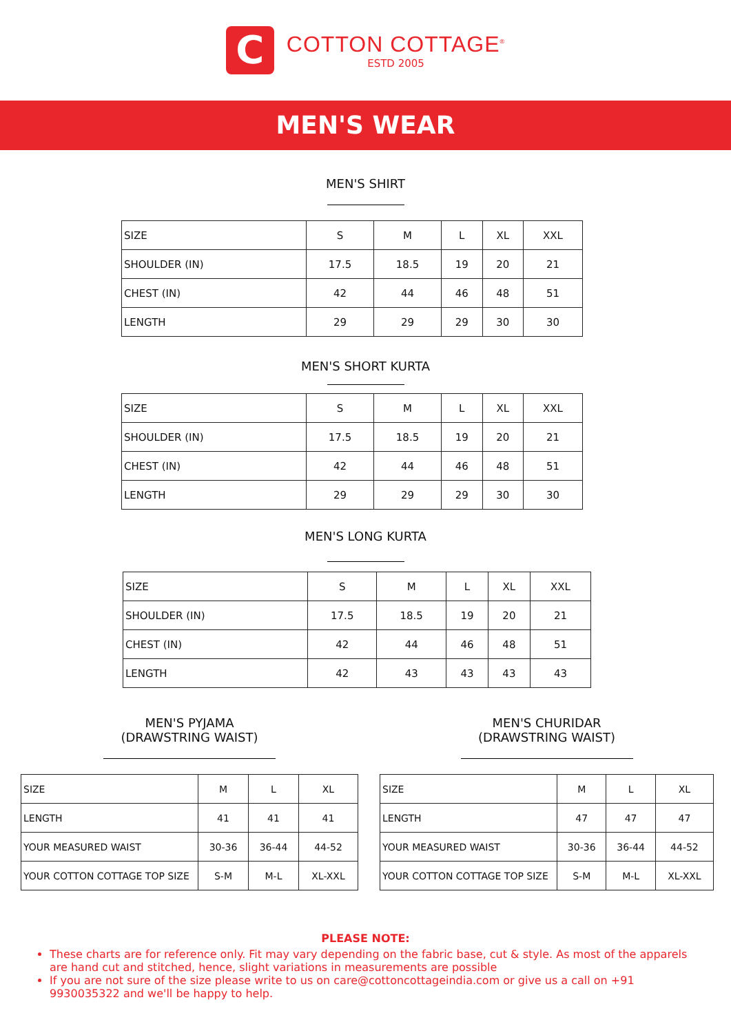C
COTTON COTTAGE<sup>®</sup>
ESTD 2005
MEN'S WEAR
MEN'S SHIRT
| SIZE | S | M | L | XL | XXL |
| SHOULDER (IN) | 17.5 | 18.5 | 19 | 20 | 21 |
| CHEST (IN) | 42 | 44 | 46 | 48 | 51 |
| LENGTH | 29 | 29 | 29 | 30 | 30 |
MEN'S SHORT KURTA
| SIZE | S | M | L | XL | XXL |
| SHOULDER (IN) | 17.5 | 18.5 | 19 | 20 | 21 |
| CHEST (IN) | 42 | 44 | 46 | 48 | 51 |
| LENGTH | 29 | 29 | 29 | 30 | 30 |
MEN'S LONG KURTA
| SIZE | S | M | L | XL | XXL |
| SHOULDER (IN) | 17.5 | 18.5 | 19 | 20 | 21 |
| CHEST (IN) | 42 | 44 | 46 | 48 | 51 |
| LENGTH | 42 | 43 | 43 | 43 | 43 |
MEN'S PYJAMA
(DRAWSTRING WAIST)
| SIZE | M | L | XL |
| LENGTH | 41 | 41 | 41 |
| YOUR MEASURED WAIST | 30-36 | 36-44 | 44-52 |
| YOUR COTTON COTTAGE TOP SIZE | S-M | M-L | XL-XXL |
MEN'S CHURIDAR
(DRAWSTRING WAIST)
| SIZE | M | L | XL |
| LENGTH | 47 | 47 | 47 |
| YOUR MEASURED WAIST | 30-36 | 36-44 | 44-52 |
| YOUR COTTON COTTAGE TOP SIZE | S-M | M-L | XL-XXL |
PLEASE NOTE:
These charts are for reference only. Fit may vary depending on the fabric base, cut & style. As most of the apparels are hand cut and stitched, hence, slight variations in measurements are possible
If you are not sure of the size please write to us on care@cottoncottageindia.com or give us a call on +91 9930035322 and we'll be happy to help.